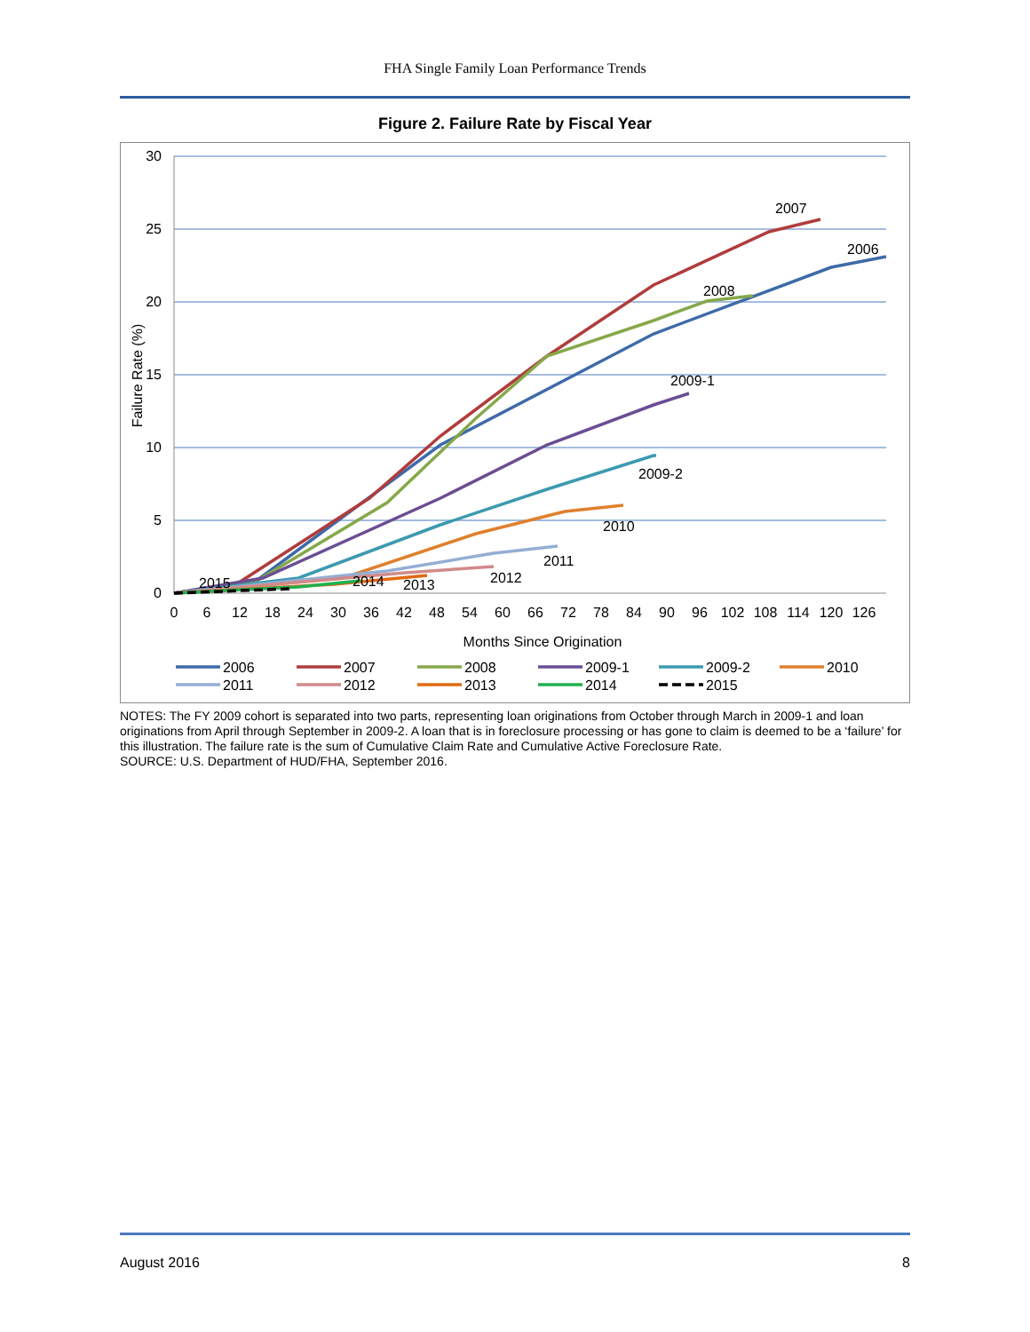FHA Single Family Loan Performance Trends
Figure 2. Failure Rate by Fiscal Year
30
25
20
15
10
5
0
Failure Rate (%)
0
6
12
18
24
30
36
42
48
54
60
66
72
78
84
90
96
102
108
114
120
126
Months Since Origination
2007
2006
2008
2009-1
2009-2
2010
2011
2012
2013
2014
2015
2006
2007
2008
2009-1
2009-2
2010
2011
2012
2013
2014
2015
NOTES: The FY 2009 cohort is separated into two parts, representing loan originations from October through March in 2009-1 and loan originations from April through September in 2009-2. A loan that is in foreclosure processing or has gone to claim is deemed to be a ‘failure’ for this illustration. The failure rate is the sum of Cumulative Claim Rate and Cumulative Active Foreclosure Rate.
SOURCE: U.S. Department of HUD/FHA, September 2016.
August 2016 8